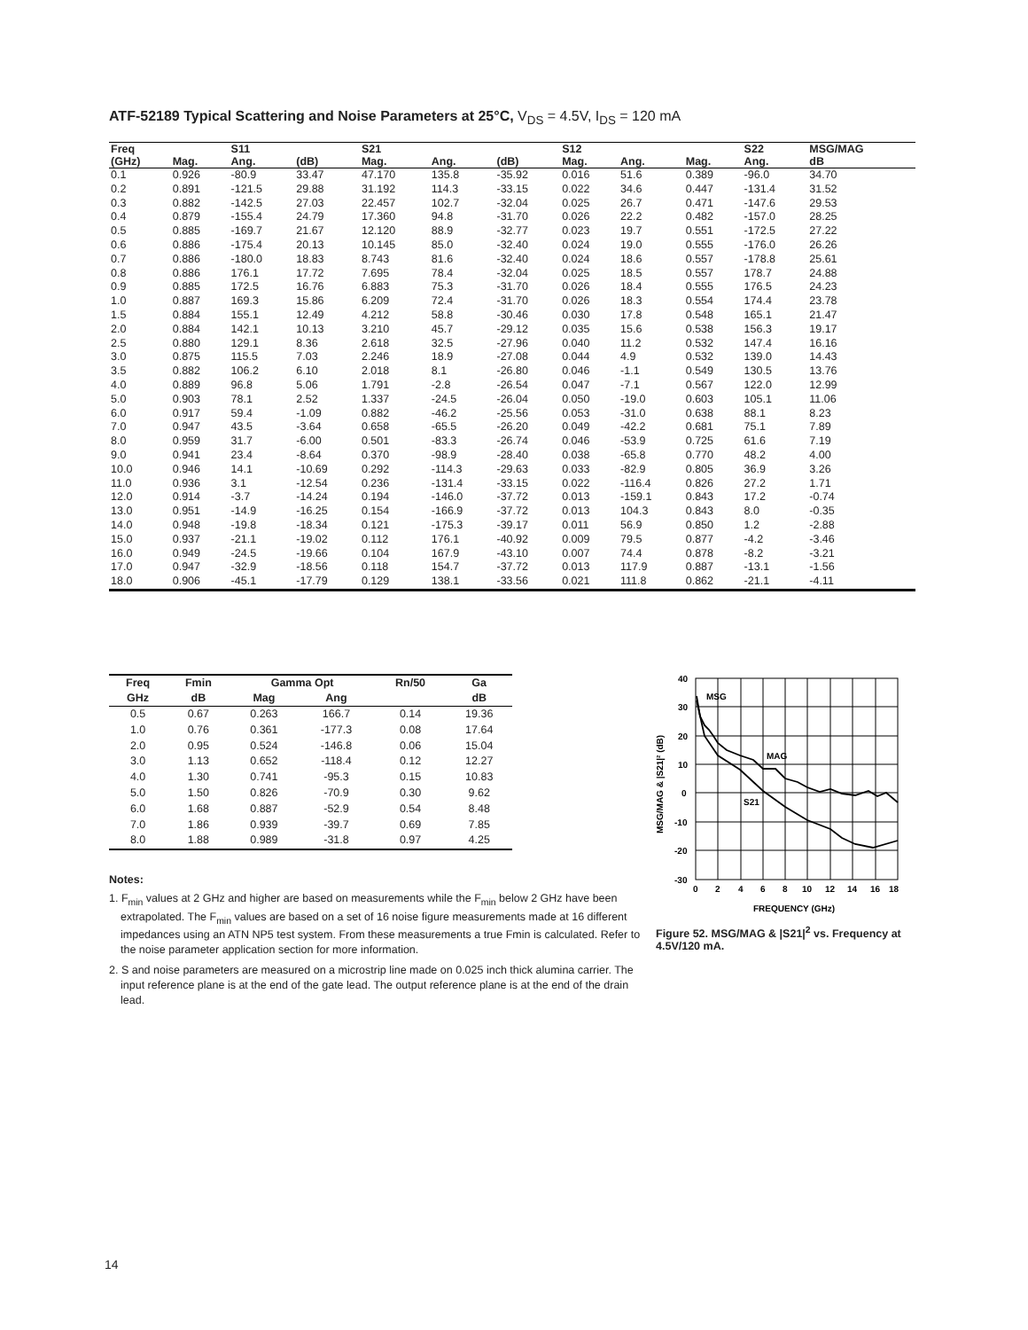ATF-52189 Typical Scattering and Noise Parameters at 25°C, V<sub>DS</sub> = 4.5V, I<sub>DS</sub> = 120 mA
| Freq | | S11 | | S21 | | | S12 | | | S22 | MSG/MAG |
| --- | --- | --- | --- | --- | --- | --- | --- | --- | --- | --- | --- |
| (GHz) | Mag. | Ang. | (dB) | Mag. | Ang. | (dB) | Mag. | Ang. | Mag. | Ang. | dB |
| 0.1 | 0.926 | -80.9 | 33.47 | 47.170 | 135.8 | -35.92 | 0.016 | 51.6 | 0.389 | -96.0 | 34.70 |
| 0.2 | 0.891 | -121.5 | 29.88 | 31.192 | 114.3 | -33.15 | 0.022 | 34.6 | 0.447 | -131.4 | 31.52 |
| 0.3 | 0.882 | -142.5 | 27.03 | 22.457 | 102.7 | -32.04 | 0.025 | 26.7 | 0.471 | -147.6 | 29.53 |
| 0.4 | 0.879 | -155.4 | 24.79 | 17.360 | 94.8 | -31.70 | 0.026 | 22.2 | 0.482 | -157.0 | 28.25 |
| 0.5 | 0.885 | -169.7 | 21.67 | 12.120 | 88.9 | -32.77 | 0.023 | 19.7 | 0.551 | -172.5 | 27.22 |
| 0.6 | 0.886 | -175.4 | 20.13 | 10.145 | 85.0 | -32.40 | 0.024 | 19.0 | 0.555 | -176.0 | 26.26 |
| 0.7 | 0.886 | -180.0 | 18.83 | 8.743 | 81.6 | -32.40 | 0.024 | 18.6 | 0.557 | -178.8 | 25.61 |
| 0.8 | 0.886 | 176.1 | 17.72 | 7.695 | 78.4 | -32.04 | 0.025 | 18.5 | 0.557 | 178.7 | 24.88 |
| 0.9 | 0.885 | 172.5 | 16.76 | 6.883 | 75.3 | -31.70 | 0.026 | 18.4 | 0.555 | 176.5 | 24.23 |
| 1.0 | 0.887 | 169.3 | 15.86 | 6.209 | 72.4 | -31.70 | 0.026 | 18.3 | 0.554 | 174.4 | 23.78 |
| 1.5 | 0.884 | 155.1 | 12.49 | 4.212 | 58.8 | -30.46 | 0.030 | 17.8 | 0.548 | 165.1 | 21.47 |
| 2.0 | 0.884 | 142.1 | 10.13 | 3.210 | 45.7 | -29.12 | 0.035 | 15.6 | 0.538 | 156.3 | 19.17 |
| 2.5 | 0.880 | 129.1 | 8.36 | 2.618 | 32.5 | -27.96 | 0.040 | 11.2 | 0.532 | 147.4 | 16.16 |
| 3.0 | 0.875 | 115.5 | 7.03 | 2.246 | 18.9 | -27.08 | 0.044 | 4.9 | 0.532 | 139.0 | 14.43 |
| 3.5 | 0.882 | 106.2 | 6.10 | 2.018 | 8.1 | -26.80 | 0.046 | -1.1 | 0.549 | 130.5 | 13.76 |
| 4.0 | 0.889 | 96.8 | 5.06 | 1.791 | -2.8 | -26.54 | 0.047 | -7.1 | 0.567 | 122.0 | 12.99 |
| 5.0 | 0.903 | 78.1 | 2.52 | 1.337 | -24.5 | -26.04 | 0.050 | -19.0 | 0.603 | 105.1 | 11.06 |
| 6.0 | 0.917 | 59.4 | -1.09 | 0.882 | -46.2 | -25.56 | 0.053 | -31.0 | 0.638 | 88.1 | 8.23 |
| 7.0 | 0.947 | 43.5 | -3.64 | 0.658 | -65.5 | -26.20 | 0.049 | -42.2 | 0.681 | 75.1 | 7.89 |
| 8.0 | 0.959 | 31.7 | -6.00 | 0.501 | -83.3 | -26.74 | 0.046 | -53.9 | 0.725 | 61.6 | 7.19 |
| 9.0 | 0.941 | 23.4 | -8.64 | 0.370 | -98.9 | -28.40 | 0.038 | -65.8 | 0.770 | 48.2 | 4.00 |
| 10.0 | 0.946 | 14.1 | -10.69 | 0.292 | -114.3 | -29.63 | 0.033 | -82.9 | 0.805 | 36.9 | 3.26 |
| 11.0 | 0.936 | 3.1 | -12.54 | 0.236 | -131.4 | -33.15 | 0.022 | -116.4 | 0.826 | 27.2 | 1.71 |
| 12.0 | 0.914 | -3.7 | -14.24 | 0.194 | -146.0 | -37.72 | 0.013 | -159.1 | 0.843 | 17.2 | -0.74 |
| 13.0 | 0.951 | -14.9 | -16.25 | 0.154 | -166.9 | -37.72 | 0.013 | 104.3 | 0.843 | 8.0 | -0.35 |
| 14.0 | 0.948 | -19.8 | -18.34 | 0.121 | -175.3 | -39.17 | 0.011 | 56.9 | 0.850 | 1.2 | -2.88 |
| 15.0 | 0.937 | -21.1 | -19.02 | 0.112 | 176.1 | -40.92 | 0.009 | 79.5 | 0.877 | -4.2 | -3.46 |
| 16.0 | 0.949 | -24.5 | -19.66 | 0.104 | 167.9 | -43.10 | 0.007 | 74.4 | 0.878 | -8.2 | -3.21 |
| 17.0 | 0.947 | -32.9 | -18.56 | 0.118 | 154.7 | -37.72 | 0.013 | 117.9 | 0.887 | -13.1 | -1.56 |
| 18.0 | 0.906 | -45.1 | -17.79 | 0.129 | 138.1 | -33.56 | 0.021 | 111.8 | 0.862 | -21.1 | -4.11 |
| Freq | Fmin | Gamma Opt | | Rn/50 | Ga |
| --- | --- | --- | --- | --- | --- |
| GHz | dB | Mag | Ang | | dB |
| 0.5 | 0.67 | 0.263 | 166.7 | 0.14 | 19.36 |
| 1.0 | 0.76 | 0.361 | -177.3 | 0.08 | 17.64 |
| 2.0 | 0.95 | 0.524 | -146.8 | 0.06 | 15.04 |
| 3.0 | 1.13 | 0.652 | -118.4 | 0.12 | 12.27 |
| 4.0 | 1.30 | 0.741 | -95.3 | 0.15 | 10.83 |
| 5.0 | 1.50 | 0.826 | -70.9 | 0.30 | 9.62 |
| 6.0 | 1.68 | 0.887 | -52.9 | 0.54 | 8.48 |
| 7.0 | 1.86 | 0.939 | -39.7 | 0.69 | 7.85 |
| 8.0 | 1.88 | 0.989 | -31.8 | 0.97 | 4.25 |
Notes:
1. F<sub>min</sub> values at 2 GHz and higher are based on measurements while the F<sub>min</sub> below 2 GHz have been extrapolated. The F<sub>min</sub> values are based on a set of 16 noise figure measurements made at 16 different impedances using an ATN NP5 test system. From these measurements a true Fmin is calculated. Refer to the noise parameter application section for more information.
2. S and noise parameters are measured on a microstrip line made on 0.025 inch thick alumina carrier. The input reference plane is at the end of the gate lead. The output reference plane is at the end of the drain lead.
40
30
20
10
0
-10
-20
-30
0
2
4
6
8
10
12
14
16
18
MSG
MAG
S21
FREQUENCY (GHz)
MSG/MAG & |S21|² (dB)
Figure 52. MSG/MAG & |S21|<sup>2</sup> vs. Frequency at 4.5V/120 mA.
14